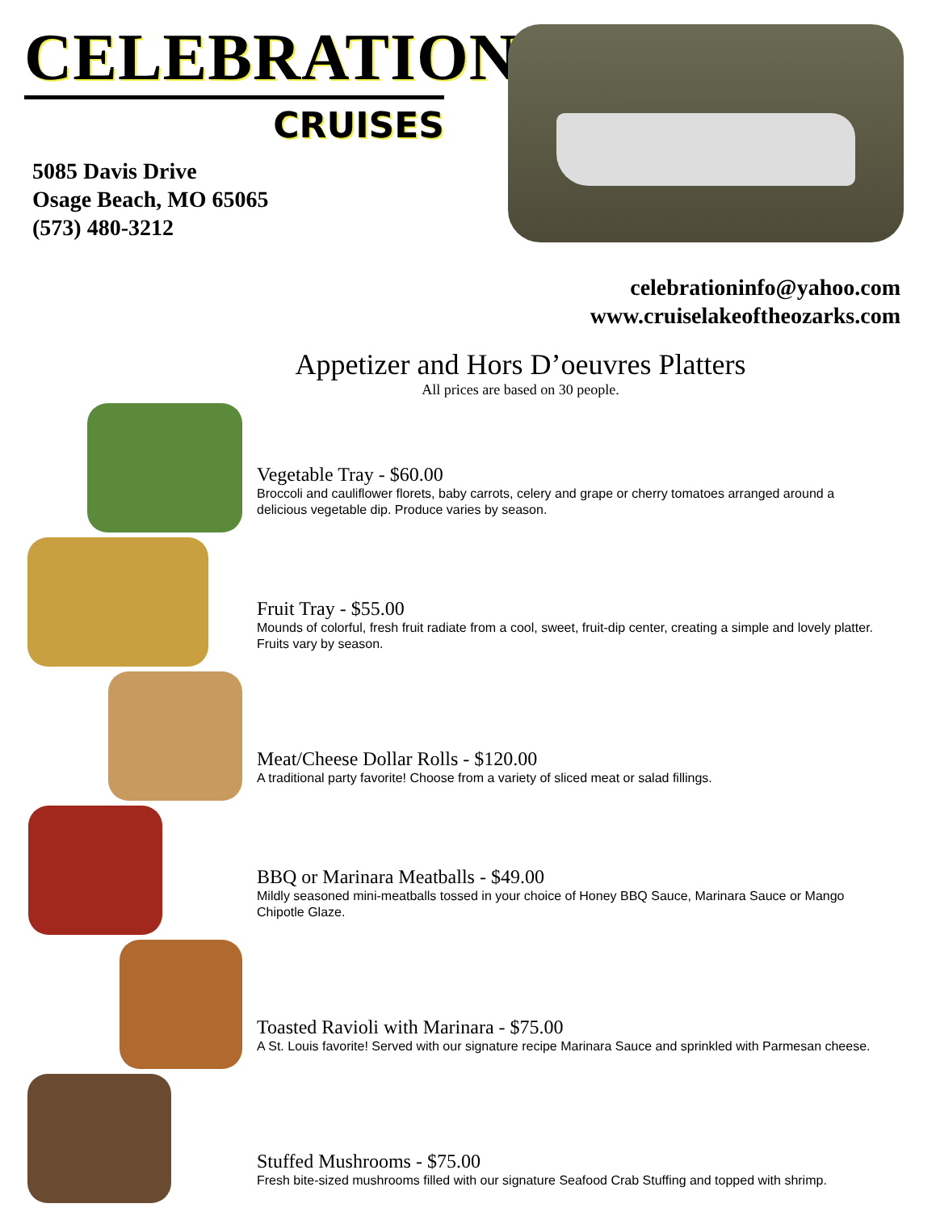CELEBRATION
CRUISES
5085 Davis Drive
Osage Beach, MO 65065
(573) 480-3212
celebrationinfo@yahoo.com
www.cruiselakeoftheozarks.com
Appetizer and Hors D’oeuvres Platters
All prices are based on 30 people.
Vegetable Tray - $60.00
Broccoli and cauliflower florets, baby carrots, celery and grape or cherry tomatoes arranged around a delicious vegetable dip. Produce varies by season.
Fruit Tray - $55.00
Mounds of colorful, fresh fruit radiate from a cool, sweet, fruit-dip center, creating a simple and lovely platter. Fruits vary by season.
Meat/Cheese Dollar Rolls - $120.00
A traditional party favorite! Choose from a variety of sliced meat or salad fillings.
BBQ or Marinara Meatballs - $49.00
Mildly seasoned mini-meatballs tossed in your choice of Honey BBQ Sauce, Marinara Sauce or Mango Chipotle Glaze.
Toasted Ravioli with Marinara - $75.00
A St. Louis favorite! Served with our signature recipe Marinara Sauce and sprinkled with Parmesan cheese.
Stuffed Mushrooms - $75.00
Fresh bite-sized mushrooms filled with our signature Seafood Crab Stuffing and topped with shrimp.